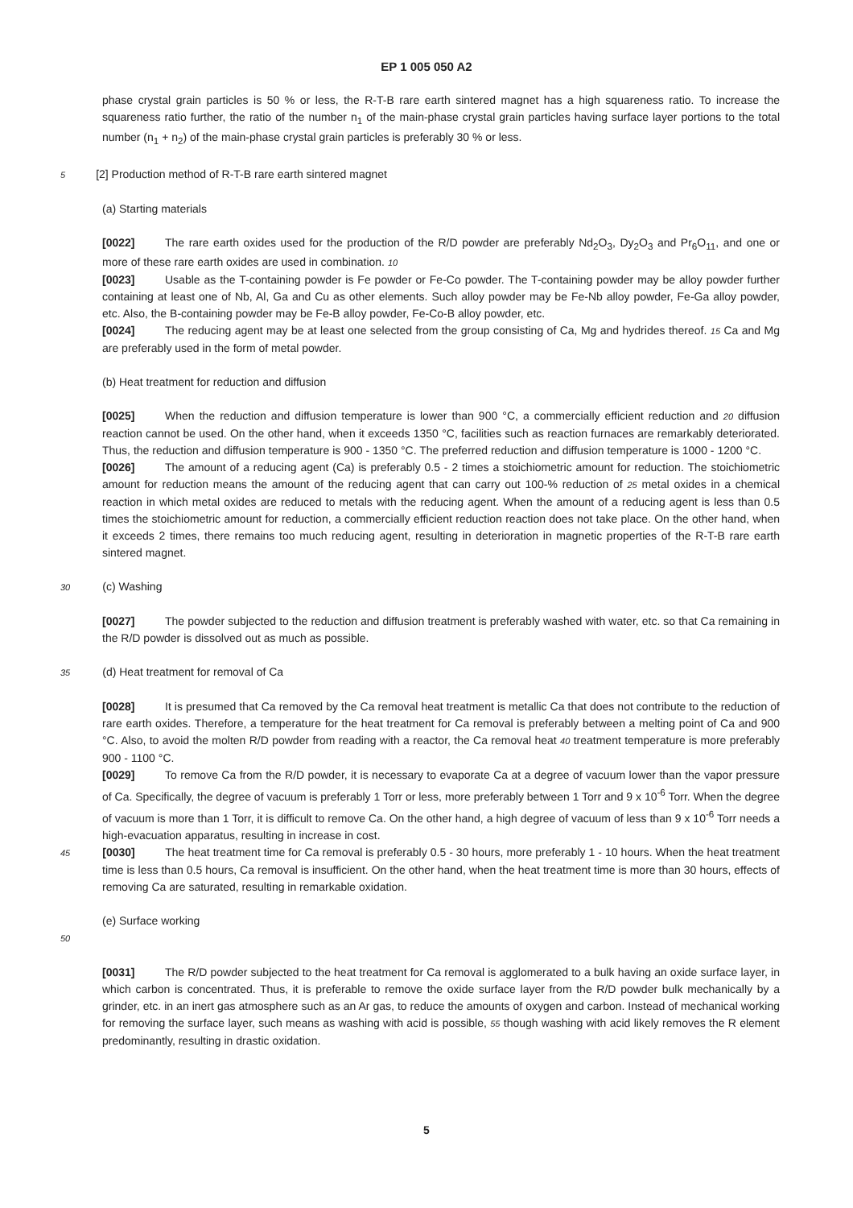EP 1 005 050 A2
phase crystal grain particles is 50 % or less, the R-T-B rare earth sintered magnet has a high squareness ratio. To increase the squareness ratio further, the ratio of the number n<sub>1</sub> of the main-phase crystal grain particles having surface layer portions to the total number (n<sub>1</sub> + n<sub>2</sub>) of the main-phase crystal grain particles is preferably 30 % or less.
5 [2] Production method of R-T-B rare earth sintered magnet
(a) Starting materials
[0022] The rare earth oxides used for the production of the R/D powder are preferably Nd<sub>2</sub>O<sub>3</sub>, Dy<sub>2</sub>O<sub>3</sub> and Pr<sub>6</sub>O<sub>11</sub>, and one or more of these rare earth oxides are used in combination. 10
[0023] Usable as the T-containing powder is Fe powder or Fe-Co powder. The T-containing powder may be alloy powder further containing at least one of Nb, Al, Ga and Cu as other elements. Such alloy powder may be Fe-Nb alloy powder, Fe-Ga alloy powder, etc. Also, the B-containing powder may be Fe-B alloy powder, Fe-Co-B alloy powder, etc.
[0024] The reducing agent may be at least one selected from the group consisting of Ca, Mg and hydrides thereof. 15 Ca and Mg are preferably used in the form of metal powder.
(b) Heat treatment for reduction and diffusion
[0025] When the reduction and diffusion temperature is lower than 900 °C, a commercially efficient reduction and 20 diffusion reaction cannot be used. On the other hand, when it exceeds 1350 °C, facilities such as reaction furnaces are remarkably deteriorated. Thus, the reduction and diffusion temperature is 900 - 1350 °C. The preferred reduction and diffusion temperature is 1000 - 1200 °C.
[0026] The amount of a reducing agent (Ca) is preferably 0.5 - 2 times a stoichiometric amount for reduction. The stoichiometric amount for reduction means the amount of the reducing agent that can carry out 100-% reduction of 25 metal oxides in a chemical reaction in which metal oxides are reduced to metals with the reducing agent. When the amount of a reducing agent is less than 0.5 times the stoichiometric amount for reduction, a commercially efficient reduction reaction does not take place. On the other hand, when it exceeds 2 times, there remains too much reducing agent, resulting in deterioration in magnetic properties of the R-T-B rare earth sintered magnet.
30 (c) Washing
[0027] The powder subjected to the reduction and diffusion treatment is preferably washed with water, etc. so that Ca remaining in the R/D powder is dissolved out as much as possible.
35 (d) Heat treatment for removal of Ca
[0028] It is presumed that Ca removed by the Ca removal heat treatment is metallic Ca that does not contribute to the reduction of rare earth oxides. Therefore, a temperature for the heat treatment for Ca removal is preferably between a melting point of Ca and 900 °C. Also, to avoid the molten R/D powder from reading with a reactor, the Ca removal heat 40 treatment temperature is more preferably 900 - 1100 °C.
[0029] To remove Ca from the R/D powder, it is necessary to evaporate Ca at a degree of vacuum lower than the vapor pressure of Ca. Specifically, the degree of vacuum is preferably 1 Torr or less, more preferably between 1 Torr and 9 x 10<sup>-6</sup> Torr. When the degree of vacuum is more than 1 Torr, it is difficult to remove Ca. On the other hand, a high degree of vacuum of less than 9 x 10<sup>-6</sup> Torr needs a high-evacuation apparatus, resulting in increase in cost.
45 [0030] The heat treatment time for Ca removal is preferably 0.5 - 30 hours, more preferably 1 - 10 hours. When the heat treatment time is less than 0.5 hours, Ca removal is insufficient. On the other hand, when the heat treatment time is more than 30 hours, effects of removing Ca are saturated, resulting in remarkable oxidation.
(e) Surface working
50
[0031] The R/D powder subjected to the heat treatment for Ca removal is agglomerated to a bulk having an oxide surface layer, in which carbon is concentrated. Thus, it is preferable to remove the oxide surface layer from the R/D powder bulk mechanically by a grinder, etc. in an inert gas atmosphere such as an Ar gas, to reduce the amounts of oxygen and carbon. Instead of mechanical working for removing the surface layer, such means as washing with acid is possible, 55 though washing with acid likely removes the R element predominantly, resulting in drastic oxidation.
5